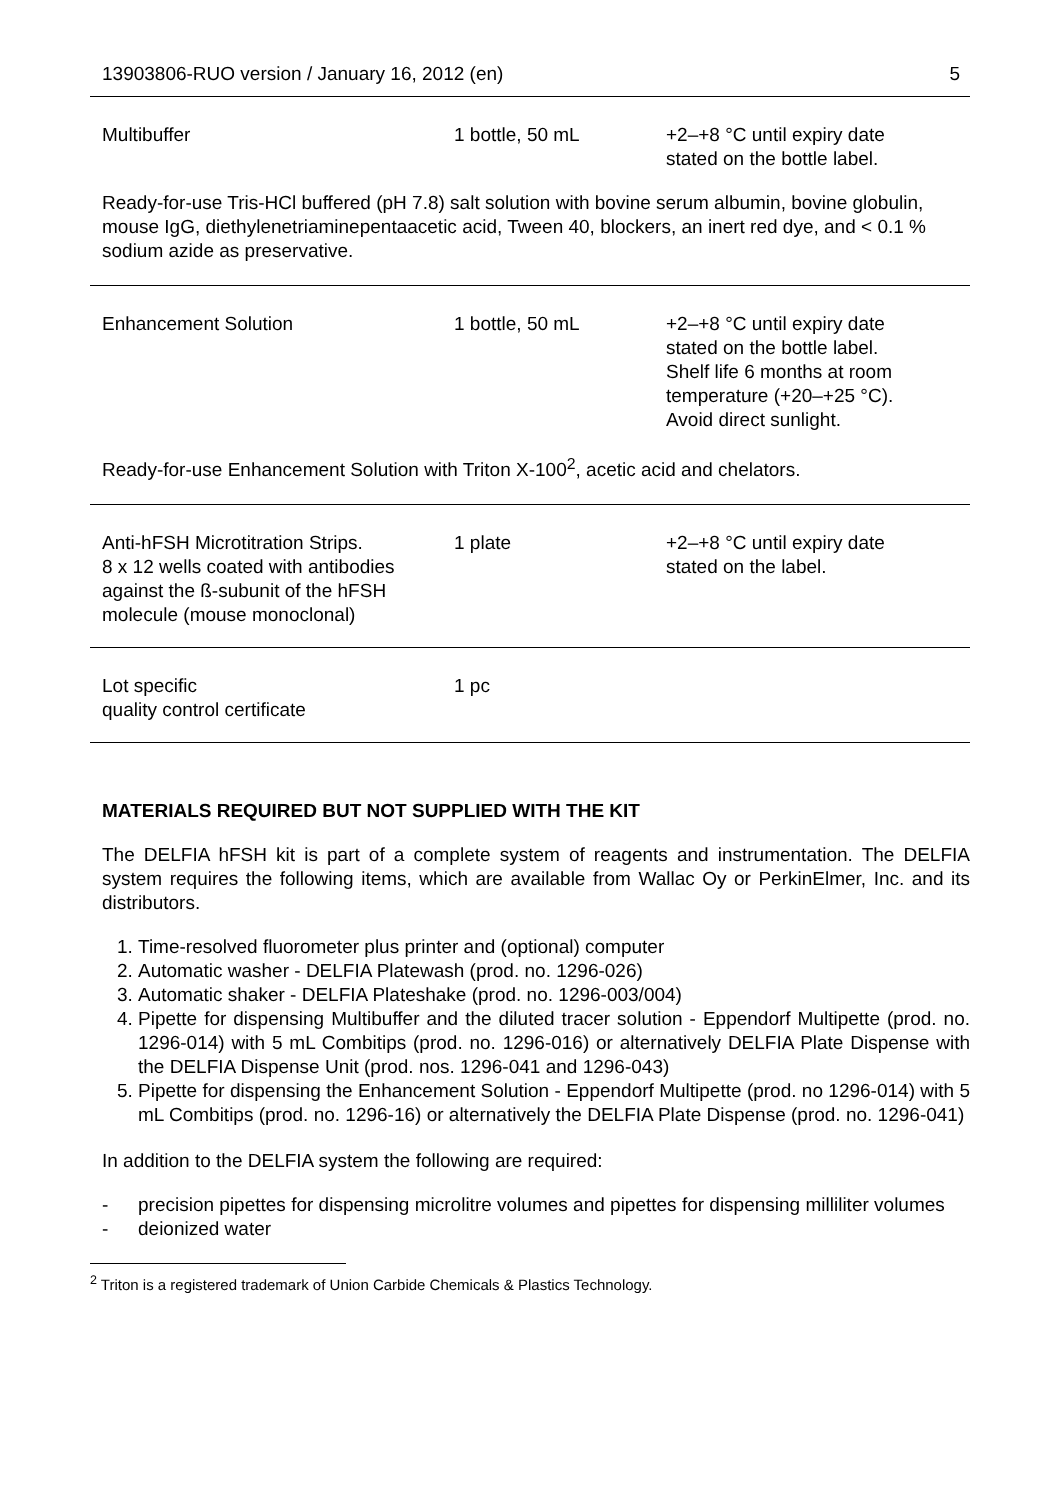13903806-RUO version / January 16, 2012 (en) 5
| Multibuffer | 1 bottle, 50 mL | +2–+8 °C until expiry date stated on the bottle label. |
| Ready-for-use Tris-HCl buffered (pH 7.8) salt solution with bovine serum albumin, bovine globulin, mouse IgG, diethylenetriaminepentaacetic acid, Tween 40, blockers, an inert red dye, and < 0.1 % sodium azide as preservative. | | |
| Enhancement Solution | 1 bottle, 50 mL | +2–+8 °C until expiry date stated on the bottle label. Shelf life 6 months at room temperature (+20–+25 °C). Avoid direct sunlight. |
| Ready-for-use Enhancement Solution with Triton X-100<sup>2</sup>, acetic acid and chelators. | | |
| Anti-hFSH Microtitration Strips. 8 x 12 wells coated with antibodies against the ß-subunit of the hFSH molecule (mouse monoclonal) | 1 plate | +2–+8 °C until expiry date stated on the label. |
| Lot specific quality control certificate | 1 pc | |
MATERIALS REQUIRED BUT NOT SUPPLIED WITH THE KIT
The DELFIA hFSH kit is part of a complete system of reagents and instrumentation. The DELFIA system requires the following items, which are available from Wallac Oy or PerkinElmer, Inc. and its distributors.
1. Time-resolved fluorometer plus printer and (optional) computer
2. Automatic washer - DELFIA Platewash (prod. no. 1296-026)
3. Automatic shaker - DELFIA Plateshake (prod. no. 1296-003/004)
4. Pipette for dispensing Multibuffer and the diluted tracer solution - Eppendorf Multipette (prod. no. 1296-014) with 5 mL Combitips (prod. no. 1296-016) or alternatively DELFIA Plate Dispense with the DELFIA Dispense Unit (prod. nos. 1296-041 and 1296-043)
5. Pipette for dispensing the Enhancement Solution - Eppendorf Multipette (prod. no 1296-014) with 5 mL Combitips (prod. no. 1296-16) or alternatively the DELFIA Plate Dispense (prod. no. 1296-041)
In addition to the DELFIA system the following are required:
- precision pipettes for dispensing microlitre volumes and pipettes for dispensing milliliter volumes
- deionized water
<sup>2</sup> Triton is a registered trademark of Union Carbide Chemicals & Plastics Technology.